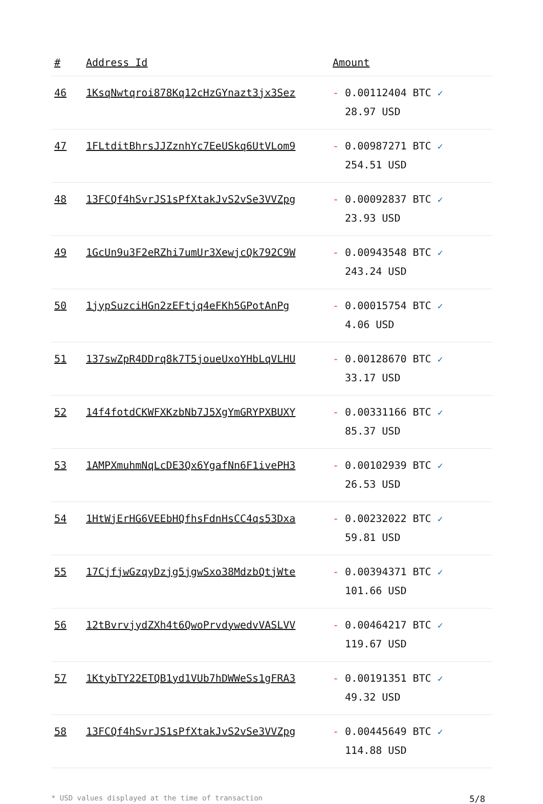| # | Address Id | Amount |
| --- | --- | --- |
| 46 | 1KsqNwtqroi878Kq12cHzGYnazt3jx3Sez | - 0.00112404 BTC ✓ 28.97 USD |
| 47 | 1FLtditBhrsJJZznhYc7EeUSkq6UtVLom9 | - 0.00987271 BTC ✓ 254.51 USD |
| 48 | 13FCQf4hSvrJS1sPfXtakJvS2vSe3VVZpg | - 0.00092837 BTC ✓ 23.93 USD |
| 49 | 1GcUn9u3F2eRZhi7umUr3XewjcQk792C9W | - 0.00943548 BTC ✓ 243.24 USD |
| 50 | 1jypSuzciHGn2zEFtjq4eFKh5GPotAnPg | - 0.00015754 BTC ✓ 4.06 USD |
| 51 | 137swZpR4DDrq8k7T5joueUxoYHbLqVLHU | - 0.00128670 BTC ✓ 33.17 USD |
| 52 | 14f4fotdCKWFXKzbNb7J5XgYmGRYPXBUXY | - 0.00331166 BTC ✓ 85.37 USD |
| 53 | 1AMPXmuhmNqLcDE3Qx6YgafNn6F1ivePH3 | - 0.00102939 BTC ✓ 26.53 USD |
| 54 | 1HtWjErHG6VEEbHQfhsFdnHsCC4qs53Dxa | - 0.00232022 BTC ✓ 59.81 USD |
| 55 | 17CjfjwGzqyDzjg5jgwSxo38MdzbQtjWte | - 0.00394371 BTC ✓ 101.66 USD |
| 56 | 12tBvrvjydZXh4t6QwoPrvdywedvVASLVV | - 0.00464217 BTC ✓ 119.67 USD |
| 57 | 1KtybTY22ETQB1yd1VUb7hDWWeSs1gFRA3 | - 0.00191351 BTC ✓ 49.32 USD |
| 58 | 13FCQf4hSvrJS1sPfXtakJvS2vSe3VVZpg | - 0.00445649 BTC ✓ 114.88 USD |
* USD values displayed at the time of transaction 5/8